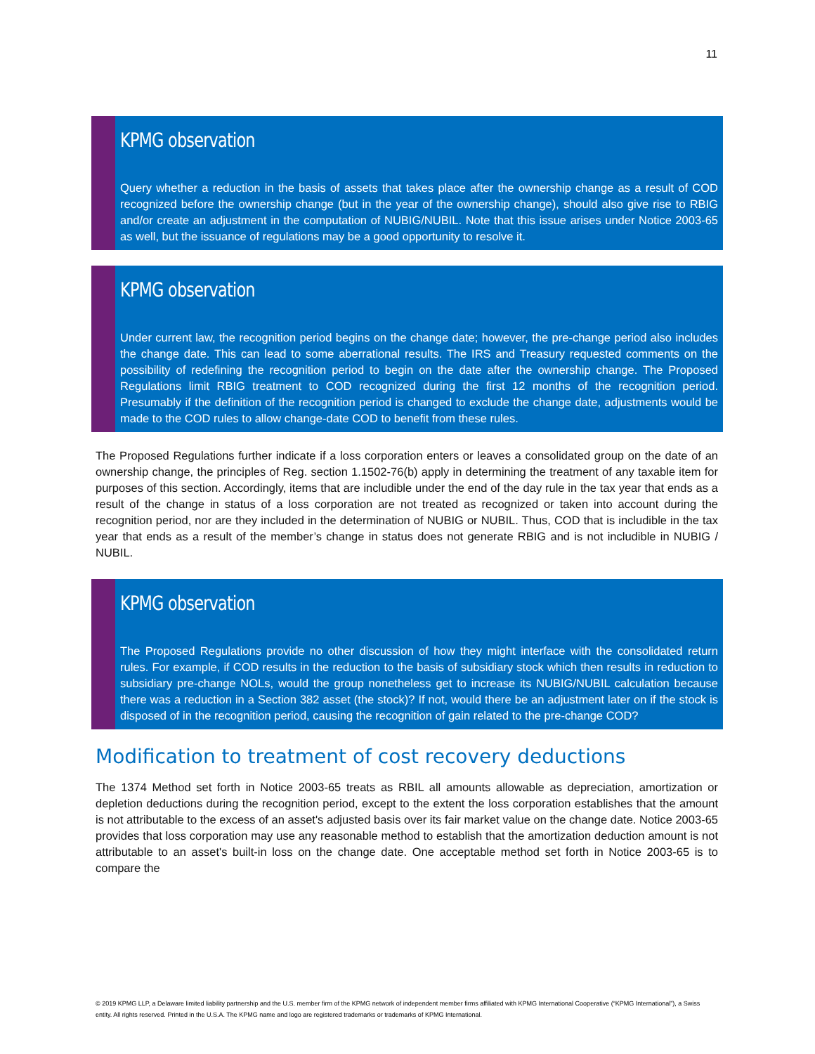11
KPMG observation
Query whether a reduction in the basis of assets that takes place after the ownership change as a result of COD recognized before the ownership change (but in the year of the ownership change), should also give rise to RBIG and/or create an adjustment in the computation of NUBIG/NUBIL. Note that this issue arises under Notice 2003-65 as well, but the issuance of regulations may be a good opportunity to resolve it.
KPMG observation
Under current law, the recognition period begins on the change date; however, the pre-change period also includes the change date. This can lead to some aberrational results. The IRS and Treasury requested comments on the possibility of redefining the recognition period to begin on the date after the ownership change. The Proposed Regulations limit RBIG treatment to COD recognized during the first 12 months of the recognition period. Presumably if the definition of the recognition period is changed to exclude the change date, adjustments would be made to the COD rules to allow change-date COD to benefit from these rules.
The Proposed Regulations further indicate if a loss corporation enters or leaves a consolidated group on the date of an ownership change, the principles of Reg. section 1.1502-76(b) apply in determining the treatment of any taxable item for purposes of this section. Accordingly, items that are includible under the end of the day rule in the tax year that ends as a result of the change in status of a loss corporation are not treated as recognized or taken into account during the recognition period, nor are they included in the determination of NUBIG or NUBIL. Thus, COD that is includible in the tax year that ends as a result of the member’s change in status does not generate RBIG and is not includible in NUBIG / NUBIL.
KPMG observation
The Proposed Regulations provide no other discussion of how they might interface with the consolidated return rules. For example, if COD results in the reduction to the basis of subsidiary stock which then results in reduction to subsidiary pre-change NOLs, would the group nonetheless get to increase its NUBIG/NUBIL calculation because there was a reduction in a Section 382 asset (the stock)? If not, would there be an adjustment later on if the stock is disposed of in the recognition period, causing the recognition of gain related to the pre-change COD?
Modification to treatment of cost recovery deductions
The 1374 Method set forth in Notice 2003-65 treats as RBIL all amounts allowable as depreciation, amortization or depletion deductions during the recognition period, except to the extent the loss corporation establishes that the amount is not attributable to the excess of an asset's adjusted basis over its fair market value on the change date. Notice 2003-65 provides that loss corporation may use any reasonable method to establish that the amortization deduction amount is not attributable to an asset's built-in loss on the change date. One acceptable method set forth in Notice 2003-65 is to compare the
© 2019 KPMG LLP, a Delaware limited liability partnership and the U.S. member firm of the KPMG network of independent member firms affiliated with KPMG International Cooperative (“KPMG International”), a Swiss entity. All rights reserved. Printed in the U.S.A. The KPMG name and logo are registered trademarks or trademarks of KPMG International.